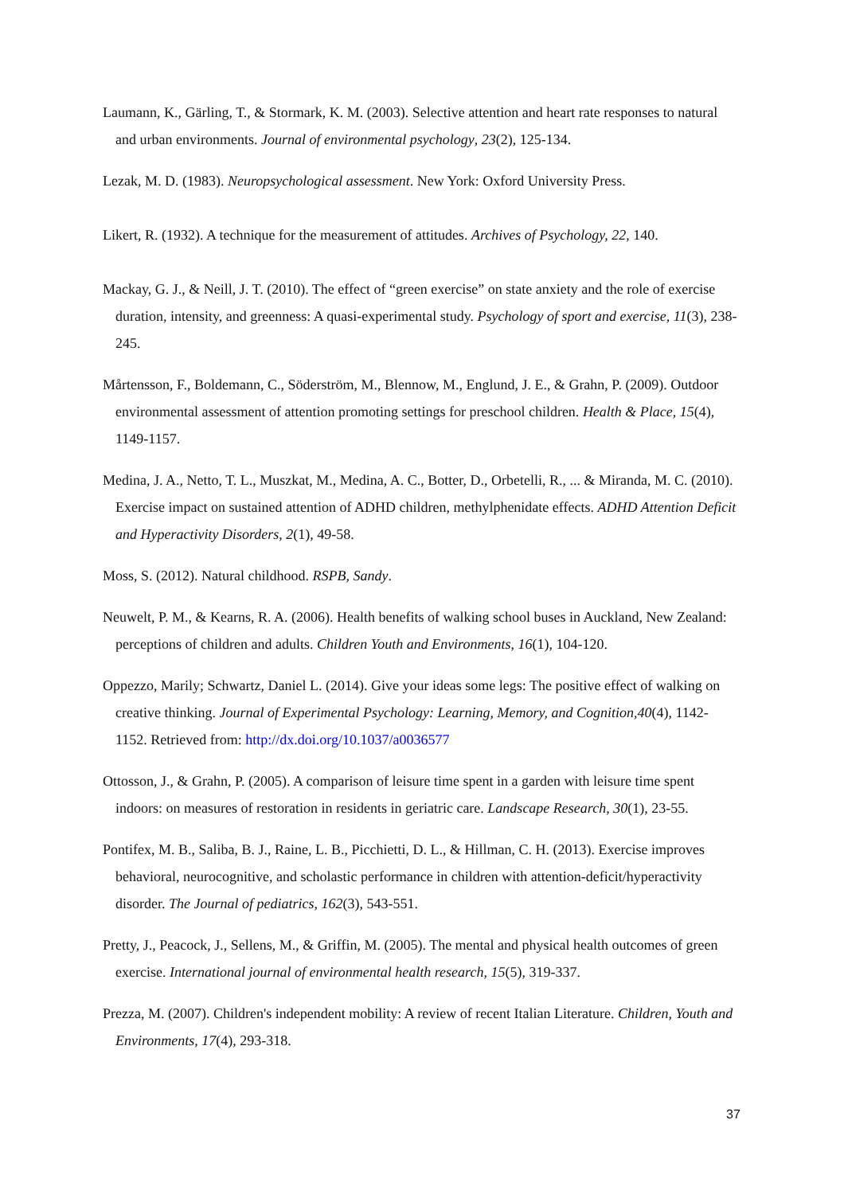Laumann, K., Gärling, T., & Stormark, K. M. (2003). Selective attention and heart rate responses to natural and urban environments. Journal of environmental psychology, 23(2), 125-134.
Lezak, M. D. (1983). Neuropsychological assessment. New York: Oxford University Press.
Likert, R. (1932). A technique for the measurement of attitudes. Archives of Psychology, 22, 140.
Mackay, G. J., & Neill, J. T. (2010). The effect of “green exercise” on state anxiety and the role of exercise duration, intensity, and greenness: A quasi-experimental study. Psychology of sport and exercise, 11(3), 238-245.
Mårtensson, F., Boldemann, C., Söderström, M., Blennow, M., Englund, J. E., & Grahn, P. (2009). Outdoor environmental assessment of attention promoting settings for preschool children. Health & Place, 15(4), 1149-1157.
Medina, J. A., Netto, T. L., Muszkat, M., Medina, A. C., Botter, D., Orbetelli, R., ... & Miranda, M. C. (2010). Exercise impact on sustained attention of ADHD children, methylphenidate effects. ADHD Attention Deficit and Hyperactivity Disorders, 2(1), 49-58.
Moss, S. (2012). Natural childhood. RSPB, Sandy.
Neuwelt, P. M., & Kearns, R. A. (2006). Health benefits of walking school buses in Auckland, New Zealand: perceptions of children and adults. Children Youth and Environments, 16(1), 104-120.
Oppezzo, Marily; Schwartz, Daniel L. (2014). Give your ideas some legs: The positive effect of walking on creative thinking. Journal of Experimental Psychology: Learning, Memory, and Cognition,40(4), 1142-1152. Retrieved from: http://dx.doi.org/10.1037/a0036577
Ottosson, J., & Grahn, P. (2005). A comparison of leisure time spent in a garden with leisure time spent indoors: on measures of restoration in residents in geriatric care. Landscape Research, 30(1), 23-55.
Pontifex, M. B., Saliba, B. J., Raine, L. B., Picchietti, D. L., & Hillman, C. H. (2013). Exercise improves behavioral, neurocognitive, and scholastic performance in children with attention-deficit/hyperactivity disorder. The Journal of pediatrics, 162(3), 543-551.
Pretty, J., Peacock, J., Sellens, M., & Griffin, M. (2005). The mental and physical health outcomes of green exercise. International journal of environmental health research, 15(5), 319-337.
Prezza, M. (2007). Children's independent mobility: A review of recent Italian Literature. Children, Youth and Environments, 17(4), 293-318.
37